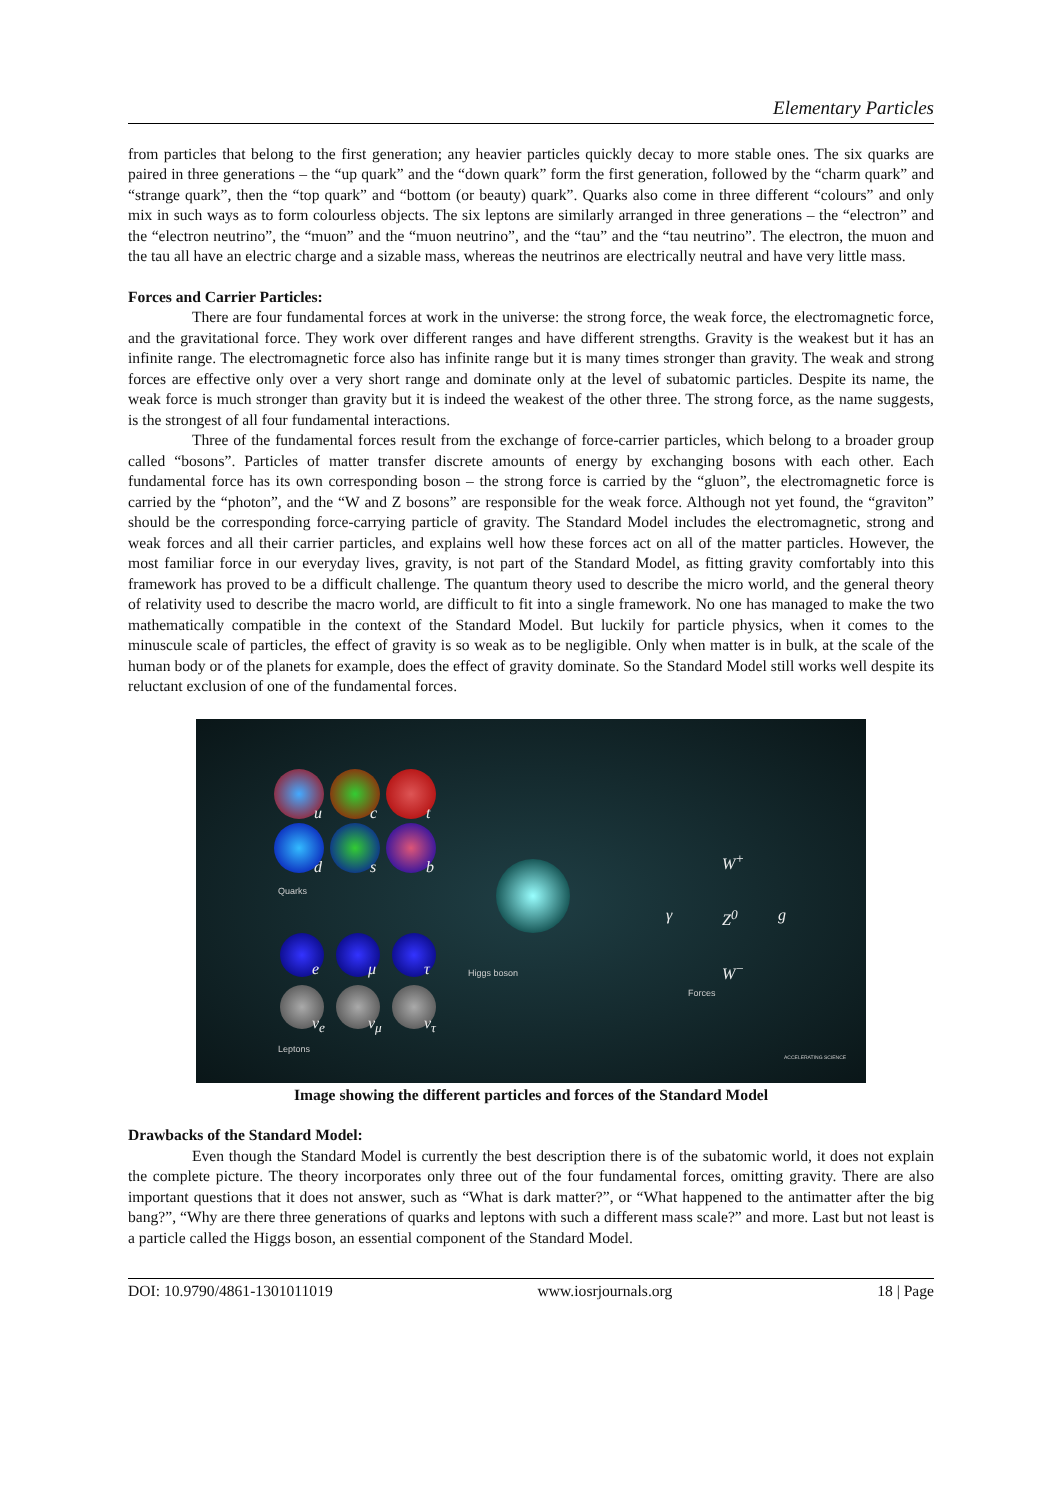Elementary Particles
from particles that belong to the first generation; any heavier particles quickly decay to more stable ones. The six quarks are paired in three generations – the “up quark” and the “down quark” form the first generation, followed by the “charm quark” and “strange quark”, then the “top quark” and “bottom (or beauty) quark”. Quarks also come in three different “colours” and only mix in such ways as to form colourless objects. The six leptons are similarly arranged in three generations – the “electron” and the “electron neutrino”, the “muon” and the “muon neutrino”, and the “tau” and the “tau neutrino”. The electron, the muon and the tau all have an electric charge and a sizable mass, whereas the neutrinos are electrically neutral and have very little mass.
Forces and Carrier Particles:
There are four fundamental forces at work in the universe: the strong force, the weak force, the electromagnetic force, and the gravitational force. They work over different ranges and have different strengths. Gravity is the weakest but it has an infinite range. The electromagnetic force also has infinite range but it is many times stronger than gravity. The weak and strong forces are effective only over a very short range and dominate only at the level of subatomic particles. Despite its name, the weak force is much stronger than gravity but it is indeed the weakest of the other three. The strong force, as the name suggests, is the strongest of all four fundamental interactions.
Three of the fundamental forces result from the exchange of force-carrier particles, which belong to a broader group called “bosons”. Particles of matter transfer discrete amounts of energy by exchanging bosons with each other. Each fundamental force has its own corresponding boson – the strong force is carried by the “gluon”, the electromagnetic force is carried by the “photon”, and the “W and Z bosons” are responsible for the weak force. Although not yet found, the “graviton” should be the corresponding force-carrying particle of gravity. The Standard Model includes the electromagnetic, strong and weak forces and all their carrier particles, and explains well how these forces act on all of the matter particles. However, the most familiar force in our everyday lives, gravity, is not part of the Standard Model, as fitting gravity comfortably into this framework has proved to be a difficult challenge. The quantum theory used to describe the micro world, and the general theory of relativity used to describe the macro world, are difficult to fit into a single framework. No one has managed to make the two mathematically compatible in the context of the Standard Model. But luckily for particle physics, when it comes to the minuscule scale of particles, the effect of gravity is so weak as to be negligible. Only when matter is in bulk, at the scale of the human body or of the planets for example, does the effect of gravity dominate. So the Standard Model still works well despite its reluctant exclusion of one of the fundamental forces.
u c t
d s b
Quarks
e μ τ
ν<sub>e</sub> ν<sub>μ</sub> ν<sub>τ</sub>
Leptons
Higgs boson
W<sup>+</sup>
γ Z<sup>0</sup> g
W<sup>−</sup>
Forces
ACCELERATING SCIENCE
Image showing the different particles and forces of the Standard Model
Drawbacks of the Standard Model:
Even though the Standard Model is currently the best description there is of the subatomic world, it does not explain the complete picture. The theory incorporates only three out of the four fundamental forces, omitting gravity. There are also important questions that it does not answer, such as “What is dark matter?”, or “What happened to the antimatter after the big bang?”, “Why are there three generations of quarks and leptons with such a different mass scale?” and more. Last but not least is a particle called the Higgs boson, an essential component of the Standard Model.
DOI: 10.9790/4861-1301011019 www.iosrjournals.org 18 | Page